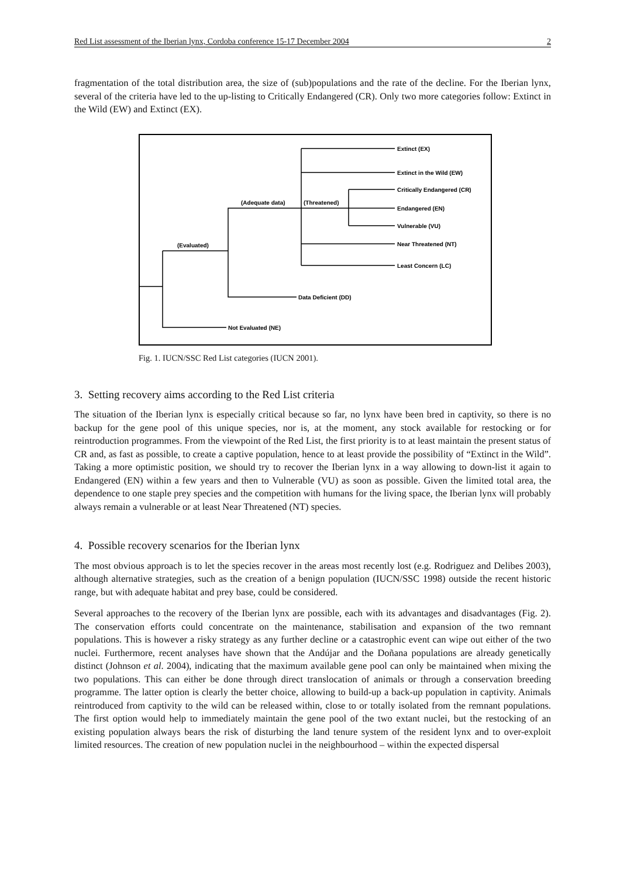Red List assessment of the Iberian lynx, Cordoba conference 15-17 December 2004 2
fragmentation of the total distribution area, the size of (sub)populations and the rate of the decline. For the Iberian lynx, several of the criteria have led to the up-listing to Critically Endangered (CR). Only two more categories follow: Extinct in the Wild (EW) and Extinct (EX).
Extinct (EX)
Extinct in the Wild (EW)
Critically Endangered (CR)
Endangered (EN)
Vulnerable (VU)
Near Threatened (NT)
Least Concern (LC)
(Adequate data)
(Threatened)
(Evaluated)
Data Deficient (DD)
Not Evaluated (NE)
Fig. 1. IUCN/SSC Red List categories (IUCN 2001).
3. Setting recovery aims according to the Red List criteria
The situation of the Iberian lynx is especially critical because so far, no lynx have been bred in captivity, so there is no backup for the gene pool of this unique species, nor is, at the moment, any stock available for restocking or for reintroduction programmes. From the viewpoint of the Red List, the first priority is to at least maintain the present status of CR and, as fast as possible, to create a captive population, hence to at least provide the possibility of “Extinct in the Wild”. Taking a more optimistic position, we should try to recover the Iberian lynx in a way allowing to down-list it again to Endangered (EN) within a few years and then to Vulnerable (VU) as soon as possible. Given the limited total area, the dependence to one staple prey species and the competition with humans for the living space, the Iberian lynx will probably always remain a vulnerable or at least Near Threatened (NT) species.
4. Possible recovery scenarios for the Iberian lynx
The most obvious approach is to let the species recover in the areas most recently lost (e.g. Rodriguez and Delibes 2003), although alternative strategies, such as the creation of a benign population (IUCN/SSC 1998) outside the recent historic range, but with adequate habitat and prey base, could be considered.
Several approaches to the recovery of the Iberian lynx are possible, each with its advantages and disadvantages (Fig. 2). The conservation efforts could concentrate on the maintenance, stabilisation and expansion of the two remnant populations. This is however a risky strategy as any further decline or a catastrophic event can wipe out either of the two nuclei. Furthermore, recent analyses have shown that the Andújar and the Doñana populations are already genetically distinct (Johnson et al. 2004), indicating that the maximum available gene pool can only be maintained when mixing the two populations. This can either be done through direct translocation of animals or through a conservation breeding programme. The latter option is clearly the better choice, allowing to build-up a back-up population in captivity. Animals reintroduced from captivity to the wild can be released within, close to or totally isolated from the remnant populations. The first option would help to immediately maintain the gene pool of the two extant nuclei, but the restocking of an existing population always bears the risk of disturbing the land tenure system of the resident lynx and to over-exploit limited resources. The creation of new population nuclei in the neighbourhood – within the expected dispersal